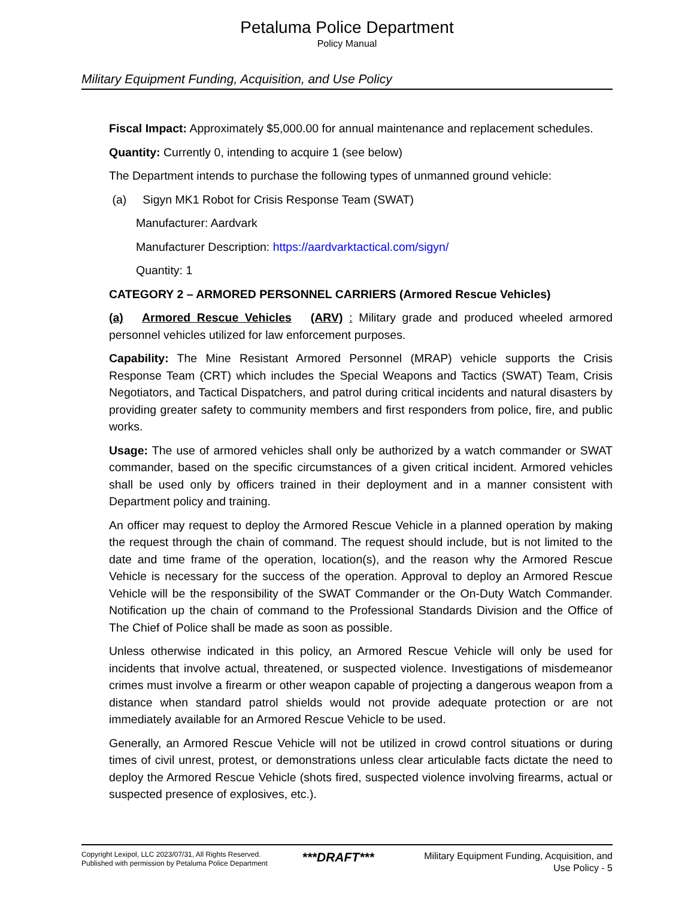Petaluma Police Department
Policy Manual
Military Equipment Funding, Acquisition, and Use Policy
Fiscal Impact: Approximately $5,000.00 for annual maintenance and replacement schedules.
Quantity: Currently 0, intending to acquire 1 (see below)
The Department intends to purchase the following types of unmanned ground vehicle:
(a) Sigyn MK1 Robot for Crisis Response Team (SWAT)
Manufacturer: Aardvark
Manufacturer Description: https://aardvarktactical.com/sigyn/
Quantity: 1
CATEGORY 2 – ARMORED PERSONNEL CARRIERS (Armored Rescue Vehicles)
(a) Armored Rescue Vehicles (ARV) : Military grade and produced wheeled armored personnel vehicles utilized for law enforcement purposes.
Capability: The Mine Resistant Armored Personnel (MRAP) vehicle supports the Crisis Response Team (CRT) which includes the Special Weapons and Tactics (SWAT) Team, Crisis Negotiators, and Tactical Dispatchers, and patrol during critical incidents and natural disasters by providing greater safety to community members and first responders from police, fire, and public works.
Usage: The use of armored vehicles shall only be authorized by a watch commander or SWAT commander, based on the specific circumstances of a given critical incident. Armored vehicles shall be used only by officers trained in their deployment and in a manner consistent with Department policy and training.
An officer may request to deploy the Armored Rescue Vehicle in a planned operation by making the request through the chain of command. The request should include, but is not limited to the date and time frame of the operation, location(s), and the reason why the Armored Rescue Vehicle is necessary for the success of the operation. Approval to deploy an Armored Rescue Vehicle will be the responsibility of the SWAT Commander or the On-Duty Watch Commander. Notification up the chain of command to the Professional Standards Division and the Office of The Chief of Police shall be made as soon as possible.
Unless otherwise indicated in this policy, an Armored Rescue Vehicle will only be used for incidents that involve actual, threatened, or suspected violence. Investigations of misdemeanor crimes must involve a firearm or other weapon capable of projecting a dangerous weapon from a distance when standard patrol shields would not provide adequate protection or are not immediately available for an Armored Rescue Vehicle to be used.
Generally, an Armored Rescue Vehicle will not be utilized in crowd control situations or during times of civil unrest, protest, or demonstrations unless clear articulable facts dictate the need to deploy the Armored Rescue Vehicle (shots fired, suspected violence involving firearms, actual or suspected presence of explosives, etc.).
Copyright Lexipol, LLC 2023/07/31, All Rights Reserved.
Published with permission by Petaluma Police Department
***DRAFT***
Military Equipment Funding, Acquisition, and Use Policy - 5